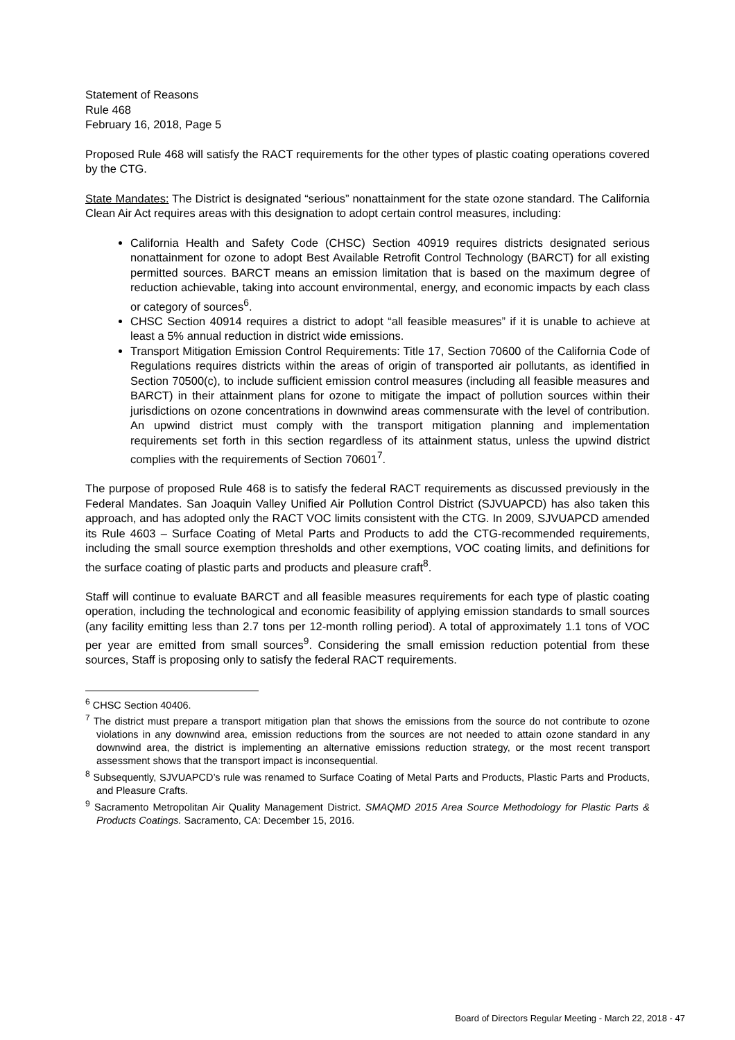Statement of Reasons
Rule 468
February 16, 2018, Page 5
Proposed Rule 468 will satisfy the RACT requirements for the other types of plastic coating operations covered by the CTG.
State Mandates: The District is designated “serious” nonattainment for the state ozone standard. The California Clean Air Act requires areas with this designation to adopt certain control measures, including:
California Health and Safety Code (CHSC) Section 40919 requires districts designated serious nonattainment for ozone to adopt Best Available Retrofit Control Technology (BARCT) for all existing permitted sources. BARCT means an emission limitation that is based on the maximum degree of reduction achievable, taking into account environmental, energy, and economic impacts by each class or category of sources<sup>6</sup>.
CHSC Section 40914 requires a district to adopt “all feasible measures” if it is unable to achieve at least a 5% annual reduction in district wide emissions.
Transport Mitigation Emission Control Requirements: Title 17, Section 70600 of the California Code of Regulations requires districts within the areas of origin of transported air pollutants, as identified in Section 70500(c), to include sufficient emission control measures (including all feasible measures and BARCT) in their attainment plans for ozone to mitigate the impact of pollution sources within their jurisdictions on ozone concentrations in downwind areas commensurate with the level of contribution. An upwind district must comply with the transport mitigation planning and implementation requirements set forth in this section regardless of its attainment status, unless the upwind district complies with the requirements of Section 70601<sup>7</sup>.
The purpose of proposed Rule 468 is to satisfy the federal RACT requirements as discussed previously in the Federal Mandates. San Joaquin Valley Unified Air Pollution Control District (SJVUAPCD) has also taken this approach, and has adopted only the RACT VOC limits consistent with the CTG. In 2009, SJVUAPCD amended its Rule 4603 – Surface Coating of Metal Parts and Products to add the CTG-recommended requirements, including the small source exemption thresholds and other exemptions, VOC coating limits, and definitions for the surface coating of plastic parts and products and pleasure craft<sup>8</sup>.
Staff will continue to evaluate BARCT and all feasible measures requirements for each type of plastic coating operation, including the technological and economic feasibility of applying emission standards to small sources (any facility emitting less than 2.7 tons per 12-month rolling period). A total of approximately 1.1 tons of VOC per year are emitted from small sources<sup>9</sup>. Considering the small emission reduction potential from these sources, Staff is proposing only to satisfy the federal RACT requirements.
<sup>6</sup> CHSC Section 40406.
<sup>7</sup> The district must prepare a transport mitigation plan that shows the emissions from the source do not contribute to ozone violations in any downwind area, emission reductions from the sources are not needed to attain ozone standard in any downwind area, the district is implementing an alternative emissions reduction strategy, or the most recent transport assessment shows that the transport impact is inconsequential.
<sup>8</sup> Subsequently, SJVUAPCD’s rule was renamed to Surface Coating of Metal Parts and Products, Plastic Parts and Products, and Pleasure Crafts.
<sup>9</sup> Sacramento Metropolitan Air Quality Management District. SMAQMD 2015 Area Source Methodology for Plastic Parts & Products Coatings. Sacramento, CA: December 15, 2016.
Board of Directors Regular Meeting - March 22, 2018 - 47